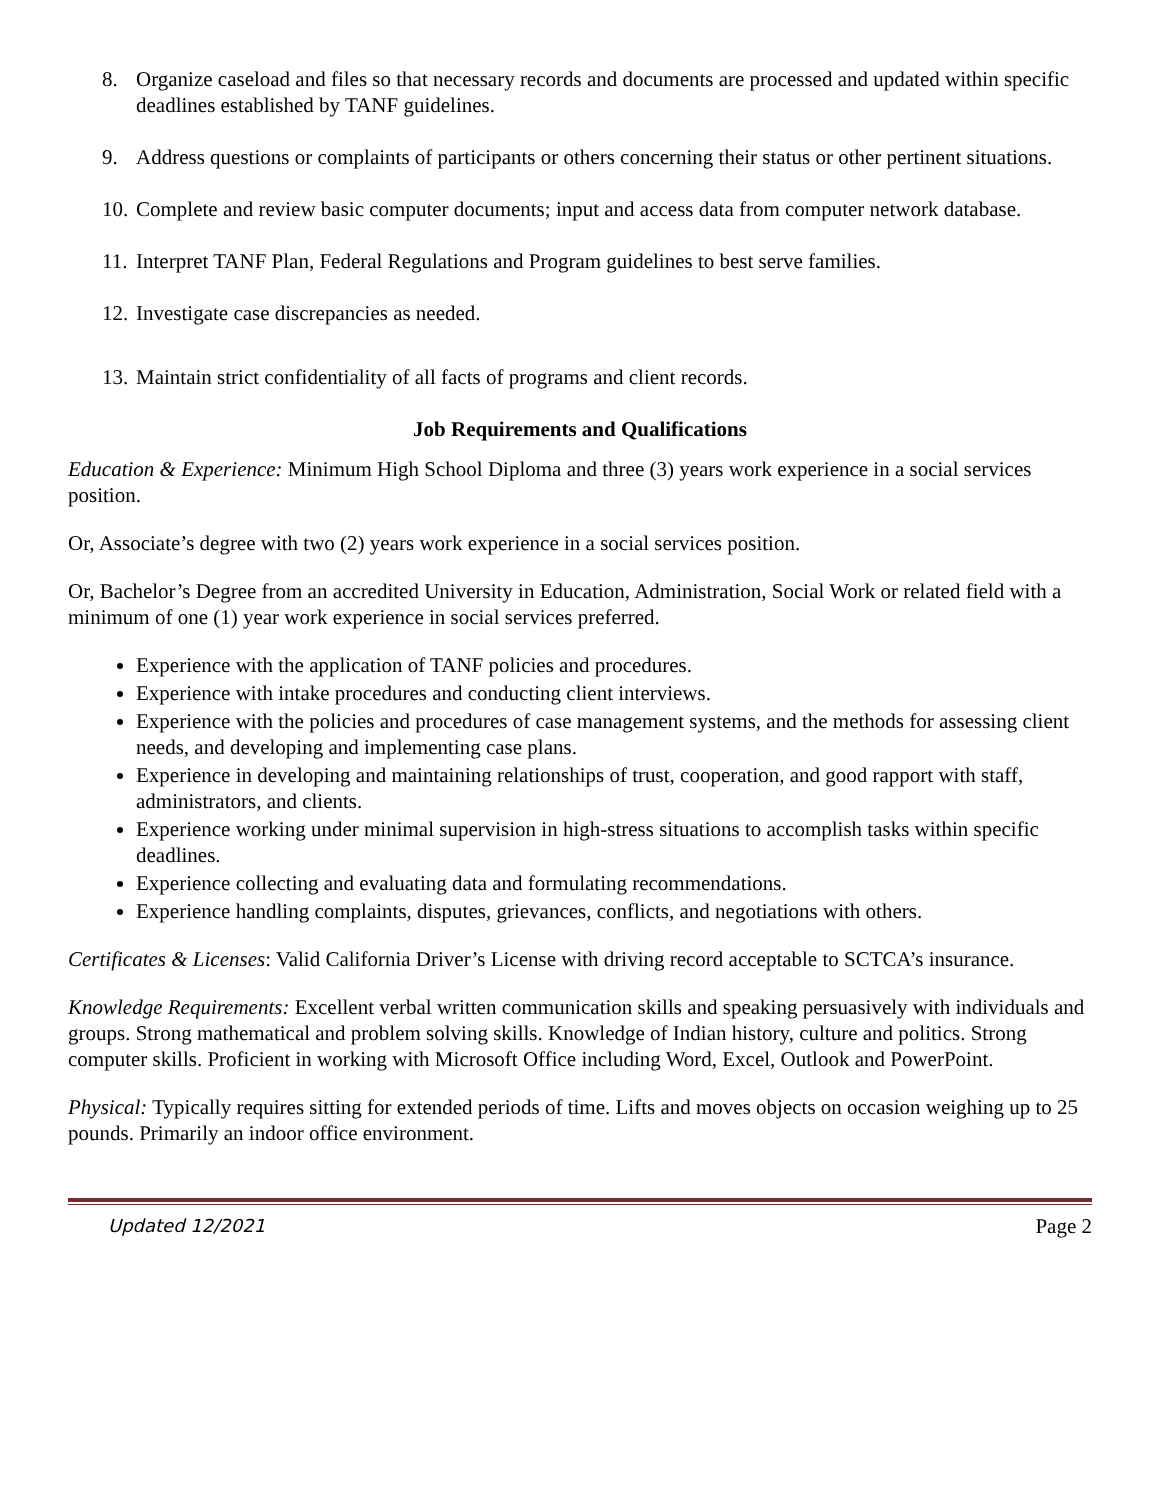8. Organize caseload and files so that necessary records and documents are processed and updated within specific deadlines established by TANF guidelines.
9. Address questions or complaints of participants or others concerning their status or other pertinent situations.
10. Complete and review basic computer documents; input and access data from computer network database.
11. Interpret TANF Plan, Federal Regulations and Program guidelines to best serve families.
12. Investigate case discrepancies as needed.
13. Maintain strict confidentiality of all facts of programs and client records.
Job Requirements and Qualifications
Education & Experience: Minimum High School Diploma and three (3) years work experience in a social services position.
Or, Associate’s degree with two (2) years work experience in a social services position.
Or, Bachelor’s Degree from an accredited University in Education, Administration, Social Work or related field with a minimum of one (1) year work experience in social services preferred.
Experience with the application of TANF policies and procedures.
Experience with intake procedures and conducting client interviews.
Experience with the policies and procedures of case management systems, and the methods for assessing client needs, and developing and implementing case plans.
Experience in developing and maintaining relationships of trust, cooperation, and good rapport with staff, administrators, and clients.
Experience working under minimal supervision in high-stress situations to accomplish tasks within specific deadlines.
Experience collecting and evaluating data and formulating recommendations.
Experience handling complaints, disputes, grievances, conflicts, and negotiations with others.
Certificates & Licenses: Valid California Driver’s License with driving record acceptable to SCTCA’s insurance.
Knowledge Requirements: Excellent verbal written communication skills and speaking persuasively with individuals and groups. Strong mathematical and problem solving skills. Knowledge of Indian history, culture and politics. Strong computer skills. Proficient in working with Microsoft Office including Word, Excel, Outlook and PowerPoint.
Physical: Typically requires sitting for extended periods of time. Lifts and moves objects on occasion weighing up to 25 pounds. Primarily an indoor office environment.
Updated 12/2021 Page 2